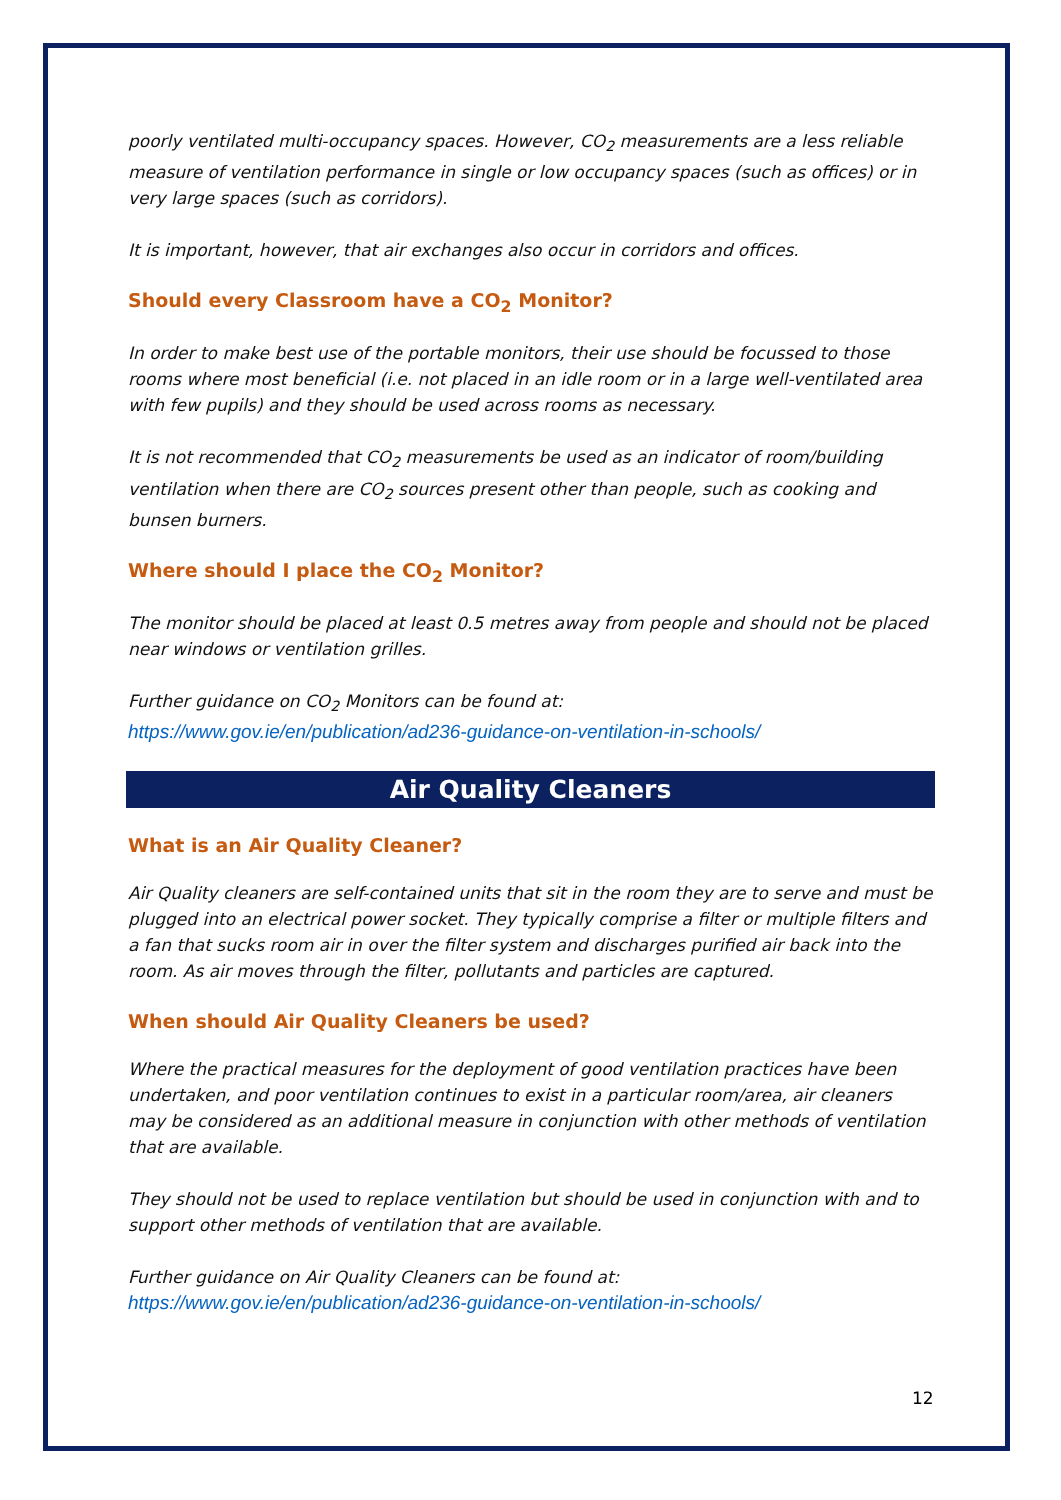poorly ventilated multi-occupancy spaces. However, CO<sub>2</sub> measurements are a less reliable measure of ventilation performance in single or low occupancy spaces (such as offices) or in very large spaces (such as corridors).
It is important, however, that air exchanges also occur in corridors and offices.
Should every Classroom have a CO<sub>2</sub> Monitor?
In order to make best use of the portable monitors, their use should be focussed to those rooms where most beneficial (i.e. not placed in an idle room or in a large well-ventilated area with few pupils) and they should be used across rooms as necessary.
It is not recommended that CO<sub>2</sub> measurements be used as an indicator of room/building ventilation when there are CO<sub>2</sub> sources present other than people, such as cooking and bunsen burners.
Where should I place the CO<sub>2</sub> Monitor?
The monitor should be placed at least 0.5 metres away from people and should not be placed near windows or ventilation grilles.
Further guidance on CO<sub>2</sub> Monitors can be found at:
https://www.gov.ie/en/publication/ad236-guidance-on-ventilation-in-schools/
Air Quality Cleaners
What is an Air Quality Cleaner?
Air Quality cleaners are self-contained units that sit in the room they are to serve and must be plugged into an electrical power socket. They typically comprise a filter or multiple filters and a fan that sucks room air in over the filter system and discharges purified air back into the room. As air moves through the filter, pollutants and particles are captured.
When should Air Quality Cleaners be used?
Where the practical measures for the deployment of good ventilation practices have been undertaken, and poor ventilation continues to exist in a particular room/area, air cleaners may be considered as an additional measure in conjunction with other methods of ventilation that are available.
They should not be used to replace ventilation but should be used in conjunction with and to support other methods of ventilation that are available.
Further guidance on Air Quality Cleaners can be found at:
https://www.gov.ie/en/publication/ad236-guidance-on-ventilation-in-schools/
12